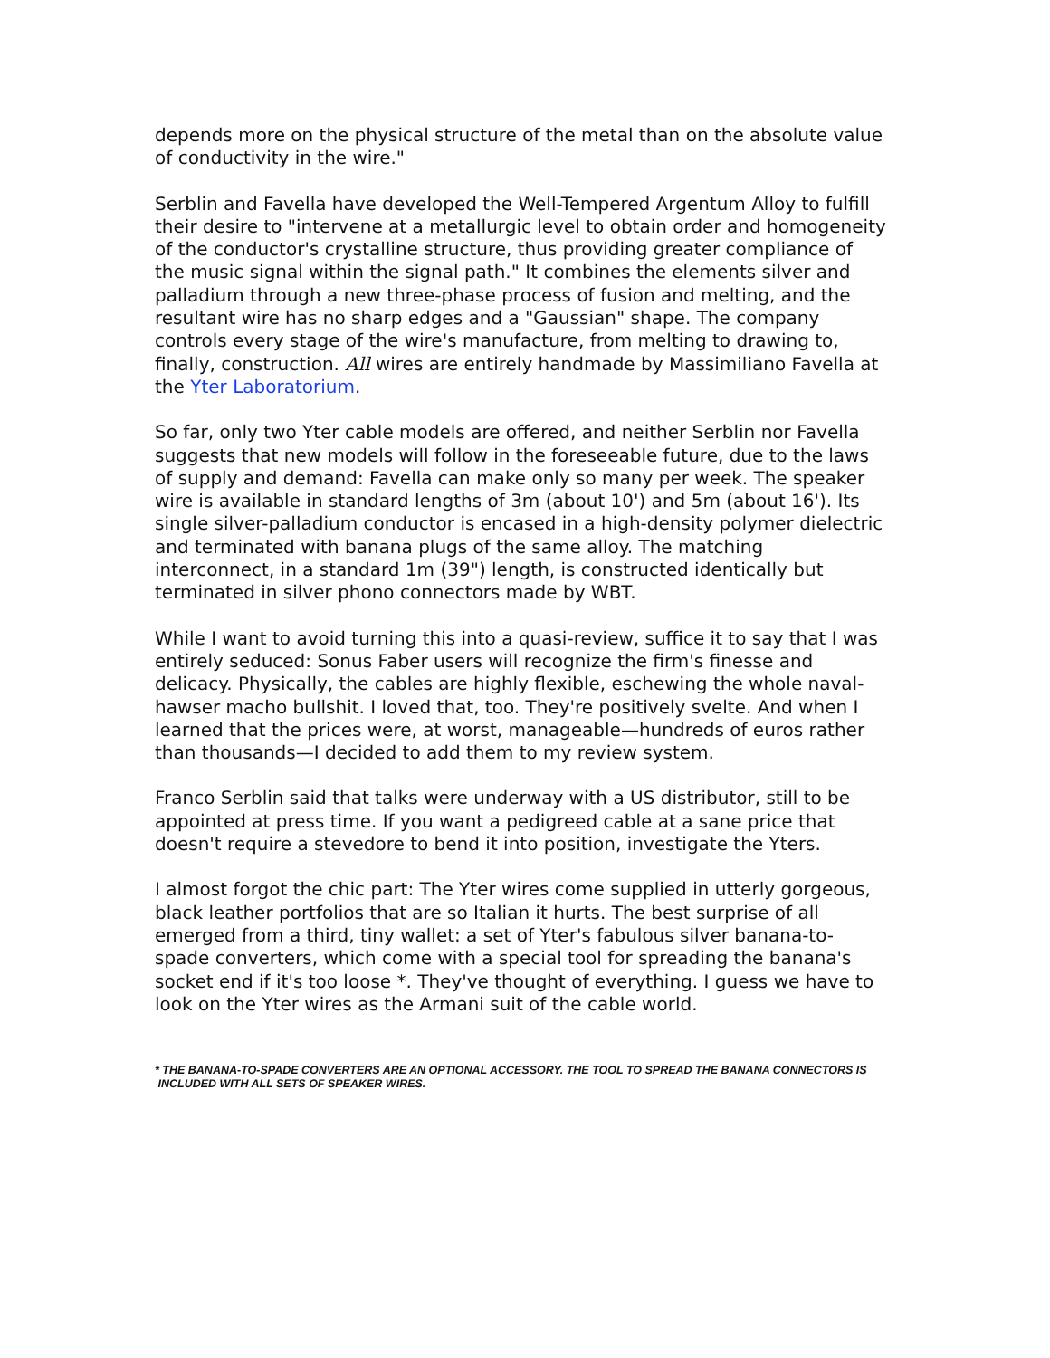depends more on the physical structure of the metal than on the absolute value of conductivity in the wire."
Serblin and Favella have developed the Well-Tempered Argentum Alloy to fulfill their desire to "intervene at a metallurgic level to obtain order and homogeneity of the conductor's crystalline structure, thus providing greater compliance of the music signal within the signal path." It combines the elements silver and palladium through a new three-phase process of fusion and melting, and the resultant wire has no sharp edges and a "Gaussian" shape. The company controls every stage of the wire's manufacture, from melting to drawing to, finally, construction. All wires are entirely handmade by Massimiliano Favella at the Yter Laboratorium.
So far, only two Yter cable models are offered, and neither Serblin nor Favella suggests that new models will follow in the foreseeable future, due to the laws of supply and demand: Favella can make only so many per week. The speaker wire is available in standard lengths of 3m (about 10') and 5m (about 16'). Its single silver-palladium conductor is encased in a high-density polymer dielectric and terminated with banana plugs of the same alloy. The matching interconnect, in a standard 1m (39") length, is constructed identically but terminated in silver phono connectors made by WBT.
While I want to avoid turning this into a quasi-review, suffice it to say that I was entirely seduced: Sonus Faber users will recognize the firm's finesse and delicacy. Physically, the cables are highly flexible, eschewing the whole naval-hawser macho bullshit. I loved that, too. They're positively svelte. And when I learned that the prices were, at worst, manageable—hundreds of euros rather than thousands—I decided to add them to my review system.
Franco Serblin said that talks were underway with a US distributor, still to be appointed at press time. If you want a pedigreed cable at a sane price that doesn't require a stevedore to bend it into position, investigate the Yters.
I almost forgot the chic part: The Yter wires come supplied in utterly gorgeous, black leather portfolios that are so Italian it hurts. The best surprise of all emerged from a third, tiny wallet: a set of Yter's fabulous silver banana-to-spade converters, which come with a special tool for spreading the banana's socket end if it's too loose *. They've thought of everything. I guess we have to look on the Yter wires as the Armani suit of the cable world.
* THE BANANA-TO-SPADE CONVERTERS ARE AN OPTIONAL ACCESSORY. THE TOOL TO SPREAD THE BANANA CONNECTORS IS
INCLUDED WITH ALL SETS OF SPEAKER WIRES.